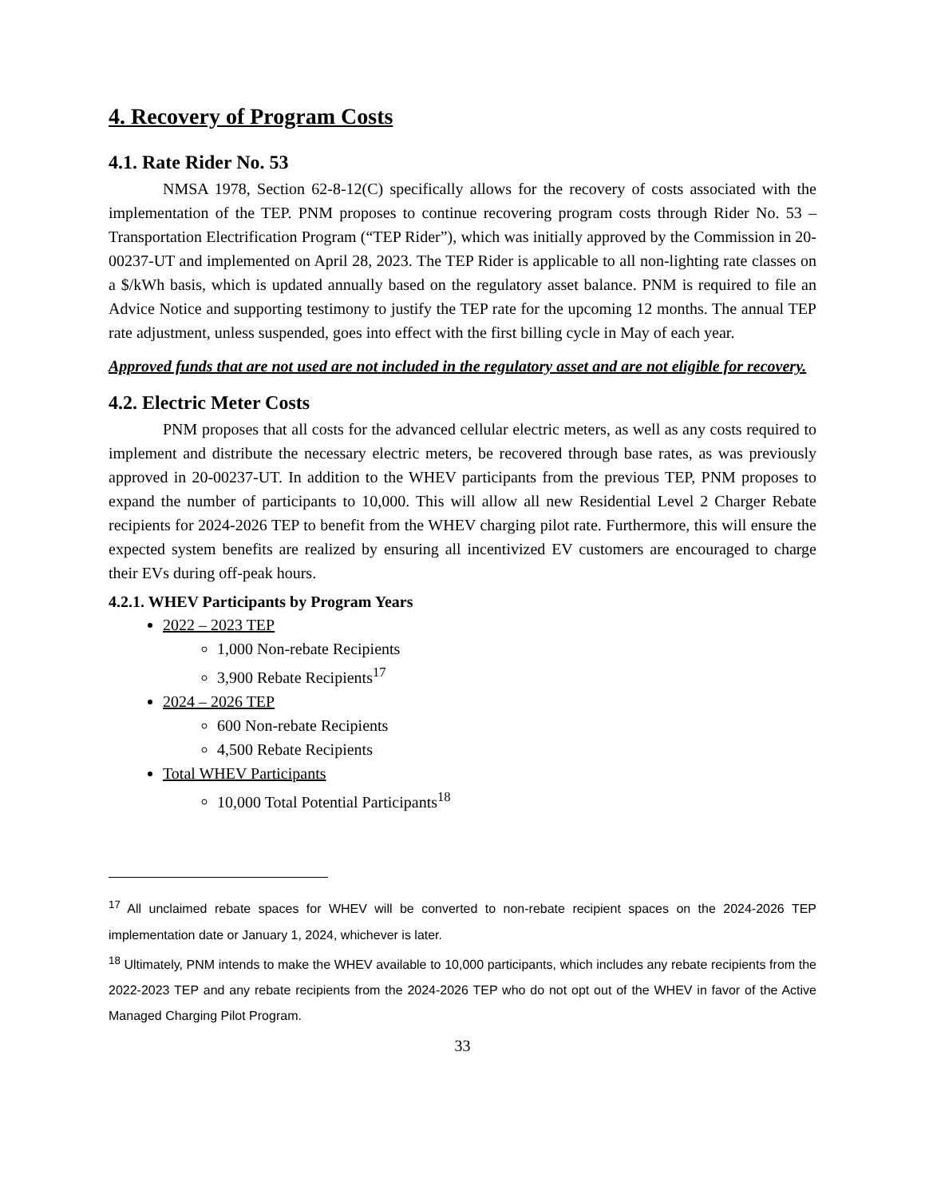4. Recovery of Program Costs
4.1. Rate Rider No. 53
NMSA 1978, Section 62-8-12(C) specifically allows for the recovery of costs associated with the implementation of the TEP. PNM proposes to continue recovering program costs through Rider No. 53 – Transportation Electrification Program (“TEP Rider”), which was initially approved by the Commission in 20-00237-UT and implemented on April 28, 2023. The TEP Rider is applicable to all non-lighting rate classes on a $/kWh basis, which is updated annually based on the regulatory asset balance. PNM is required to file an Advice Notice and supporting testimony to justify the TEP rate for the upcoming 12 months. The annual TEP rate adjustment, unless suspended, goes into effect with the first billing cycle in May of each year.
Approved funds that are not used are not included in the regulatory asset and are not eligible for recovery.
4.2. Electric Meter Costs
PNM proposes that all costs for the advanced cellular electric meters, as well as any costs required to implement and distribute the necessary electric meters, be recovered through base rates, as was previously approved in 20-00237-UT. In addition to the WHEV participants from the previous TEP, PNM proposes to expand the number of participants to 10,000. This will allow all new Residential Level 2 Charger Rebate recipients for 2024-2026 TEP to benefit from the WHEV charging pilot rate. Furthermore, this will ensure the expected system benefits are realized by ensuring all incentivized EV customers are encouraged to charge their EVs during off-peak hours.
4.2.1. WHEV Participants by Program Years
2022 – 2023 TEP
1,000 Non-rebate Recipients
3,900 Rebate Recipients<sup>17</sup>
2024 – 2026 TEP
600 Non-rebate Recipients
4,500 Rebate Recipients
Total WHEV Participants
10,000 Total Potential Participants<sup>18</sup>
<sup>17</sup> All unclaimed rebate spaces for WHEV will be converted to non-rebate recipient spaces on the 2024-2026 TEP implementation date or January 1, 2024, whichever is later.
<sup>18</sup> Ultimately, PNM intends to make the WHEV available to 10,000 participants, which includes any rebate recipients from the 2022-2023 TEP and any rebate recipients from the 2024-2026 TEP who do not opt out of the WHEV in favor of the Active Managed Charging Pilot Program.
33